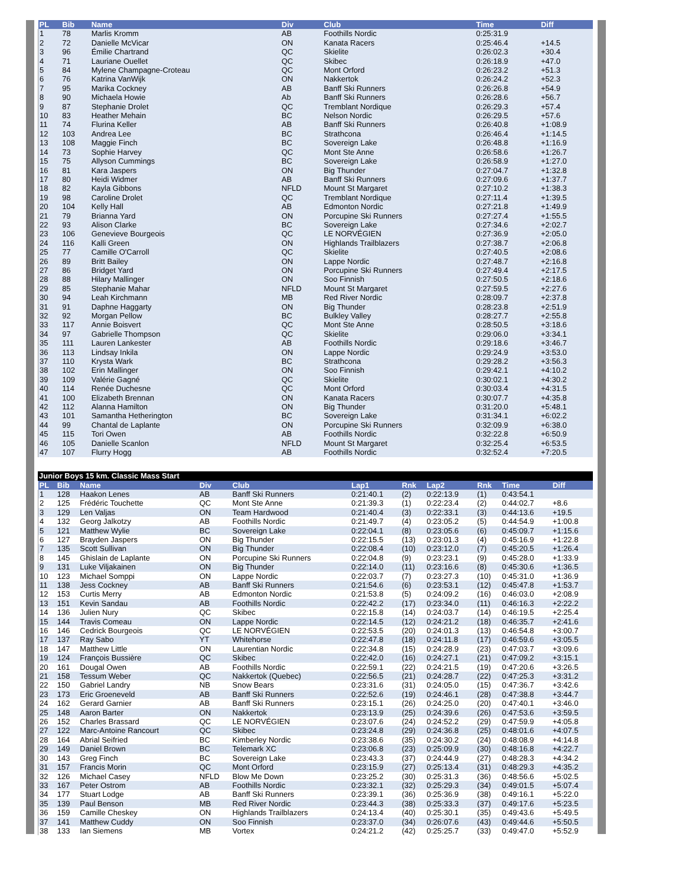| PL | Bib | Name | Div | Club | Time | Diff |
| --- | --- | --- | --- | --- | --- | --- |
| 1 | 78 | Marlis Kromm | AB | Foothills Nordic | 0:25:31.9 | |
| 2 | 72 | Danielle McVicar | ON | Kanata Racers | 0:25:46.4 | +14.5 |
| 3 | 96 | Émilie Chartrand | QC | Skielite | 0:26:02.3 | +30.4 |
| 4 | 71 | Lauriane Ouellet | QC | Skibec | 0:26:18.9 | +47.0 |
| 5 | 84 | Mylene Champagne-Croteau | QC | Mont Orford | 0:26:23.2 | +51.3 |
| 6 | 76 | Katrina VanWijk | ON | Nakkertok | 0:26:24.2 | +52.3 |
| 7 | 95 | Marika Cockney | AB | Banff Ski Runners | 0:26:26.8 | +54.9 |
| 8 | 90 | Michaela Howie | Ab | Banff Ski Runners | 0:26:28.6 | +56.7 |
| 9 | 87 | Stephanie Drolet | QC | Tremblant Nordique | 0:26:29.3 | +57.4 |
| 10 | 83 | Heather Mehain | BC | Nelson Nordic | 0:26:29.5 | +57.6 |
| 11 | 74 | Flurina Keller | AB | Banff Ski Runners | 0:26:40.8 | +1:08.9 |
| 12 | 103 | Andrea Lee | BC | Strathcona | 0:26:46.4 | +1:14.5 |
| 13 | 108 | Maggie Finch | BC | Sovereign Lake | 0:26:48.8 | +1:16.9 |
| 14 | 73 | Sophie Harvey | QC | Mont Ste Anne | 0:26:58.6 | +1:26.7 |
| 15 | 75 | Allyson Cummings | BC | Sovereign Lake | 0:26:58.9 | +1:27.0 |
| 16 | 81 | Kara Jaspers | ON | Big Thunder | 0:27:04.7 | +1:32.8 |
| 17 | 80 | Heidi Widmer | AB | Banff Ski Runners | 0:27:09.6 | +1:37.7 |
| 18 | 82 | Kayla Gibbons | NFLD | Mount St Margaret | 0:27:10.2 | +1:38.3 |
| 19 | 98 | Caroline Drolet | QC | Tremblant Nordique | 0:27:11.4 | +1:39.5 |
| 20 | 104 | Kelly Hall | AB | Edmonton Nordic | 0:27:21.8 | +1:49.9 |
| 21 | 79 | Brianna Yard | ON | Porcupine Ski Runners | 0:27:27.4 | +1:55.5 |
| 22 | 93 | Alison Clarke | BC | Sovereign Lake | 0:27:34.6 | +2:02.7 |
| 23 | 106 | Genevieve Bourgeois | QC | LE NORVÉGIEN | 0:27:36.9 | +2:05.0 |
| 24 | 116 | Kalli Green | ON | Highlands Trailblazers | 0:27:38.7 | +2:06.8 |
| 25 | 77 | Camille O'Carroll | QC | Skielite | 0:27:40.5 | +2:08.6 |
| 26 | 89 | Britt Bailey | ON | Lappe Nordic | 0:27:48.7 | +2:16.8 |
| 27 | 86 | Bridget Yard | ON | Porcupine Ski Runners | 0:27:49.4 | +2:17.5 |
| 28 | 88 | Hilary Mallinger | ON | Soo Finnish | 0:27:50.5 | +2:18.6 |
| 29 | 85 | Stephanie Mahar | NFLD | Mount St Margaret | 0:27:59.5 | +2:27.6 |
| 30 | 94 | Leah Kirchmann | MB | Red River Nordic | 0:28:09.7 | +2:37.8 |
| 31 | 91 | Daphne Haggarty | ON | Big Thunder | 0:28:23.8 | +2:51.9 |
| 32 | 92 | Morgan Pellow | BC | Bulkley Valley | 0:28:27.7 | +2:55.8 |
| 33 | 117 | Annie Boisvert | QC | Mont Ste Anne | 0:28:50.5 | +3:18.6 |
| 34 | 97 | Gabrielle Thompson | QC | Skielite | 0:29:06.0 | +3:34.1 |
| 35 | 111 | Lauren Lankester | AB | Foothills Nordic | 0:29:18.6 | +3:46.7 |
| 36 | 113 | Lindsay Inkila | ON | Lappe Nordic | 0:29:24.9 | +3:53.0 |
| 37 | 110 | Krysta Wark | BC | Strathcona | 0:29:28.2 | +3:56.3 |
| 38 | 102 | Erin Mallinger | ON | Soo Finnish | 0:29:42.1 | +4:10.2 |
| 39 | 109 | Valérie Gagné | QC | Skielite | 0:30:02.1 | +4:30.2 |
| 40 | 114 | Renée Duchesne | QC | Mont Orford | 0:30:03.4 | +4:31.5 |
| 41 | 100 | Elizabeth Brennan | ON | Kanata Racers | 0:30:07.7 | +4:35.8 |
| 42 | 112 | Alanna Hamilton | ON | Big Thunder | 0:31:20.0 | +5:48.1 |
| 43 | 101 | Samantha Hetherington | BC | Sovereign Lake | 0:31:34.1 | +6:02.2 |
| 44 | 99 | Chantal de Laplante | ON | Porcupine Ski Runners | 0:32:09.9 | +6:38.0 |
| 45 | 115 | Tori Owen | AB | Foothills Nordic | 0:32:22.8 | +6:50.9 |
| 46 | 105 | Danielle Scanlon | NFLD | Mount St Margaret | 0:32:25.4 | +6:53.5 |
| 47 | 107 | Flurry Hogg | AB | Foothills Nordic | 0:32:52.4 | +7:20.5 |
Junior Boys 15 km. Classic Mass Start
| PL | Bib | Name | Div | Club | Lap1 | Rnk | Lap2 | Rnk | Time | Diff |
| --- | --- | --- | --- | --- | --- | --- | --- | --- | --- | --- |
| 1 | 128 | Haakon Lenes | AB | Banff Ski Runners | 0:21:40.1 | (2) | 0:22:13.9 | (1) | 0:43:54.1 | |
| 2 | 125 | Frédéric Touchette | QC | Mont Ste Anne | 0:21:39.3 | (1) | 0:22:23.4 | (2) | 0:44:02.7 | +8.6 |
| 3 | 129 | Len Valjas | ON | Team Hardwood | 0:21:40.4 | (3) | 0:22:33.1 | (3) | 0:44:13.6 | +19.5 |
| 4 | 132 | Georg Jalkotzy | AB | Foothills Nordic | 0:21:49.7 | (4) | 0:23:05.2 | (5) | 0:44:54.9 | +1:00.8 |
| 5 | 121 | Matthew Wylie | BC | Sovereign Lake | 0:22:04.1 | (8) | 0:23:05.6 | (6) | 0:45:09.7 | +1:15.6 |
| 6 | 127 | Brayden Jaspers | ON | Big Thunder | 0:22:15.5 | (13) | 0:23:01.3 | (4) | 0:45:16.9 | +1:22.8 |
| 7 | 135 | Scott Sullivan | ON | Big Thunder | 0:22:08.4 | (10) | 0:23:12.0 | (7) | 0:45:20.5 | +1:26.4 |
| 8 | 145 | Ghislain de Laplante | ON | Porcupine Ski Runners | 0:22:04.8 | (9) | 0:23:23.1 | (9) | 0:45:28.0 | +1:33.9 |
| 9 | 131 | Luke Viljakainen | ON | Big Thunder | 0:22:14.0 | (11) | 0:23:16.6 | (8) | 0:45:30.6 | +1:36.5 |
| 10 | 123 | Michael Somppi | ON | Lappe Nordic | 0:22:03.7 | (7) | 0:23:27.3 | (10) | 0:45:31.0 | +1:36.9 |
| 11 | 138 | Jess Cockney | AB | Banff Ski Runners | 0:21:54.6 | (6) | 0:23:53.1 | (12) | 0:45:47.8 | +1:53.7 |
| 12 | 153 | Curtis Merry | AB | Edmonton Nordic | 0:21:53.8 | (5) | 0:24:09.2 | (16) | 0:46:03.0 | +2:08.9 |
| 13 | 151 | Kevin Sandau | AB | Foothills Nordic | 0:22:42.2 | (17) | 0:23:34.0 | (11) | 0:46:16.3 | +2:22.2 |
| 14 | 136 | Julien Nury | QC | Skibec | 0:22:15.8 | (14) | 0:24:03.7 | (14) | 0:46:19.5 | +2:25.4 |
| 15 | 144 | Travis Comeau | ON | Lappe Nordic | 0:22:14.5 | (12) | 0:24:21.2 | (18) | 0:46:35.7 | +2:41.6 |
| 16 | 146 | Cedrick Bourgeois | QC | LE NORVÉGIEN | 0:22:53.5 | (20) | 0:24:01.3 | (13) | 0:46:54.8 | +3:00.7 |
| 17 | 137 | Ray Sabo | YT | Whitehorse | 0:22:47.8 | (18) | 0:24:11.8 | (17) | 0:46:59.6 | +3:05.5 |
| 18 | 147 | Matthew Little | ON | Laurentian Nordic | 0:22:34.8 | (15) | 0:24:28.9 | (23) | 0:47:03.7 | +3:09.6 |
| 19 | 124 | François Bussière | QC | Skibec | 0:22:42.0 | (16) | 0:24:27.1 | (21) | 0:47:09.2 | +3:15.1 |
| 20 | 161 | Dougal Owen | AB | Foothills Nordic | 0:22:59.1 | (22) | 0:24:21.5 | (19) | 0:47:20.6 | +3:26.5 |
| 21 | 158 | Tessum Weber | QC | Nakkertok (Quebec) | 0:22:56.5 | (21) | 0:24:28.7 | (22) | 0:47:25.3 | +3:31.2 |
| 22 | 150 | Gabriel Landry | NB | Snow Bears | 0:23:31.6 | (31) | 0:24:05.0 | (15) | 0:47:36.7 | +3:42.6 |
| 23 | 173 | Eric Groeneveld | AB | Banff Ski Runners | 0:22:52.6 | (19) | 0:24:46.1 | (28) | 0:47:38.8 | +3:44.7 |
| 24 | 162 | Gerard Garnier | AB | Banff Ski Runners | 0:23:15.1 | (26) | 0:24:25.0 | (20) | 0:47:40.1 | +3:46.0 |
| 25 | 148 | Aaron Barter | ON | Nakkertok | 0:23:13.9 | (25) | 0:24:39.6 | (26) | 0:47:53.6 | +3:59.5 |
| 26 | 152 | Charles Brassard | QC | LE NORVÉGIEN | 0:23:07.6 | (24) | 0:24:52.2 | (29) | 0:47:59.9 | +4:05.8 |
| 27 | 122 | Marc-Antoine Rancourt | QC | Skibec | 0:23:24.8 | (29) | 0:24:36.8 | (25) | 0:48:01.6 | +4:07.5 |
| 28 | 164 | Abrial Seifried | BC | Kimberley Nordic | 0:23:38.6 | (35) | 0:24:30.2 | (24) | 0:48:08.9 | +4:14.8 |
| 29 | 149 | Daniel Brown | BC | Telemark XC | 0:23:06.8 | (23) | 0:25:09.9 | (30) | 0:48:16.8 | +4:22.7 |
| 30 | 143 | Greg Finch | BC | Sovereign Lake | 0:23:43.3 | (37) | 0:24:44.9 | (27) | 0:48:28.3 | +4:34.2 |
| 31 | 157 | Francis Morin | QC | Mont Orford | 0:23:15.9 | (27) | 0:25:13.4 | (31) | 0:48:29.3 | +4:35.2 |
| 32 | 126 | Michael Casey | NFLD | Blow Me Down | 0:23:25.2 | (30) | 0:25:31.3 | (36) | 0:48:56.6 | +5:02.5 |
| 33 | 167 | Peter Ostrom | AB | Foothills Nordic | 0:23:32.1 | (32) | 0:25:29.3 | (34) | 0:49:01.5 | +5:07.4 |
| 34 | 177 | Stuart Lodge | AB | Banff Ski Runners | 0:23:39.1 | (36) | 0:25:36.9 | (38) | 0:49:16.1 | +5:22.0 |
| 35 | 139 | Paul Benson | MB | Red River Nordic | 0:23:44.3 | (38) | 0:25:33.3 | (37) | 0:49:17.6 | +5:23.5 |
| 36 | 159 | Camille Cheskey | ON | Highlands Trailblazers | 0:24:13.4 | (40) | 0:25:30.1 | (35) | 0:49:43.6 | +5:49.5 |
| 37 | 141 | Matthew Cuddy | ON | Soo Finnish | 0:23:37.0 | (34) | 0:26:07.6 | (43) | 0:49:44.6 | +5:50.5 |
| 38 | 133 | Ian Siemens | MB | Vortex | 0:24:21.2 | (42) | 0:25:25.7 | (33) | 0:49:47.0 | +5:52.9 |